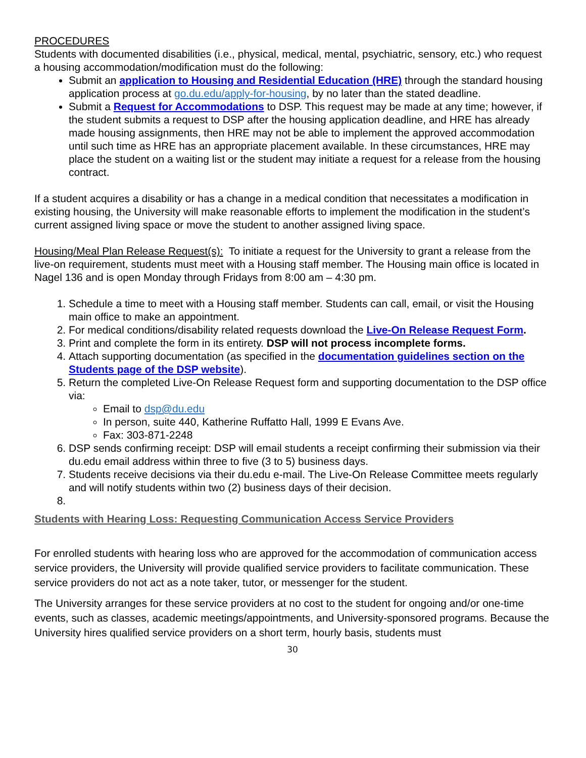PROCEDURES
Students with documented disabilities (i.e., physical, medical, mental, psychiatric, sensory, etc.) who request a housing accommodation/modification must do the following:
Submit an application to Housing and Residential Education (HRE) through the standard housing application process at go.du.edu/apply-for-housing, by no later than the stated deadline.
Submit a Request for Accommodations to DSP. This request may be made at any time; however, if the student submits a request to DSP after the housing application deadline, and HRE has already made housing assignments, then HRE may not be able to implement the approved accommodation until such time as HRE has an appropriate placement available. In these circumstances, HRE may place the student on a waiting list or the student may initiate a request for a release from the housing contract.
If a student acquires a disability or has a change in a medical condition that necessitates a modification in existing housing, the University will make reasonable efforts to implement the modification in the student’s current assigned living space or move the student to another assigned living space.
Housing/Meal Plan Release Request(s): To initiate a request for the University to grant a release from the live-on requirement, students must meet with a Housing staff member. The Housing main office is located in Nagel 136 and is open Monday through Fridays from 8:00 am – 4:30 pm.
1. Schedule a time to meet with a Housing staff member. Students can call, email, or visit the Housing main office to make an appointment.
2. For medical conditions/disability related requests download the Live-On Release Request Form.
3. Print and complete the form in its entirety. DSP will not process incomplete forms.
4. Attach supporting documentation (as specified in the documentation guidelines section on the Students page of the DSP website).
5. Return the completed Live-On Release Request form and supporting documentation to the DSP office via:
Email to dsp@du.edu
In person, suite 440, Katherine Ruffatto Hall, 1999 E Evans Ave.
Fax: 303-871-2248
6. DSP sends confirming receipt: DSP will email students a receipt confirming their submission via their du.edu email address within three to five (3 to 5) business days.
7. Students receive decisions via their du.edu e-mail. The Live-On Release Committee meets regularly and will notify students within two (2) business days of their decision.
Students with Hearing Loss: Requesting Communication Access Service Providers
For enrolled students with hearing loss who are approved for the accommodation of communication access service providers, the University will provide qualified service providers to facilitate communication. These service providers do not act as a note taker, tutor, or messenger for the student.
The University arranges for these service providers at no cost to the student for ongoing and/or one-time events, such as classes, academic meetings/appointments, and University-sponsored programs. Because the University hires qualified service providers on a short term, hourly basis, students must
30